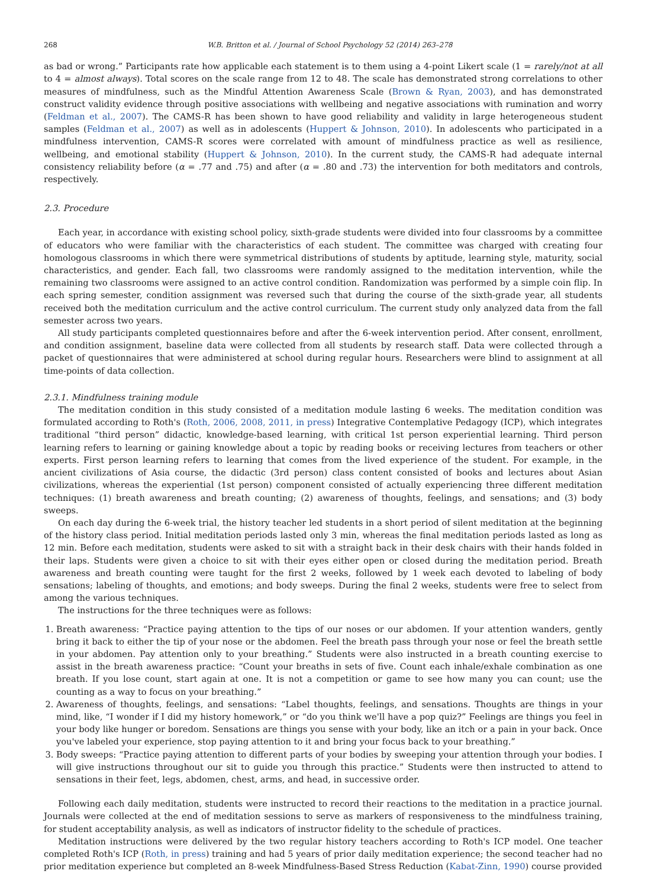268 W.B. Britton et al. / Journal of School Psychology 52 (2014) 263–278
as bad or wrong.” Participants rate how applicable each statement is to them using a 4-point Likert scale (1 = rarely/not at all to 4 = almost always). Total scores on the scale range from 12 to 48. The scale has demonstrated strong correlations to other measures of mindfulness, such as the Mindful Attention Awareness Scale (Brown & Ryan, 2003), and has demonstrated construct validity evidence through positive associations with wellbeing and negative associations with rumination and worry (Feldman et al., 2007). The CAMS-R has been shown to have good reliability and validity in large heterogeneous student samples (Feldman et al., 2007) as well as in adolescents (Huppert & Johnson, 2010). In adolescents who participated in a mindfulness intervention, CAMS-R scores were correlated with amount of mindfulness practice as well as resilience, wellbeing, and emotional stability (Huppert & Johnson, 2010). In the current study, the CAMS-R had adequate internal consistency reliability before (α = .77 and .75) and after (α = .80 and .73) the intervention for both meditators and controls, respectively.
2.3. Procedure
Each year, in accordance with existing school policy, sixth-grade students were divided into four classrooms by a committee of educators who were familiar with the characteristics of each student. The committee was charged with creating four homologous classrooms in which there were symmetrical distributions of students by aptitude, learning style, maturity, social characteristics, and gender. Each fall, two classrooms were randomly assigned to the meditation intervention, while the remaining two classrooms were assigned to an active control condition. Randomization was performed by a simple coin flip. In each spring semester, condition assignment was reversed such that during the course of the sixth-grade year, all students received both the meditation curriculum and the active control curriculum. The current study only analyzed data from the fall semester across two years.
All study participants completed questionnaires before and after the 6-week intervention period. After consent, enrollment, and condition assignment, baseline data were collected from all students by research staff. Data were collected through a packet of questionnaires that were administered at school during regular hours. Researchers were blind to assignment at all time-points of data collection.
2.3.1. Mindfulness training module
The meditation condition in this study consisted of a meditation module lasting 6 weeks. The meditation condition was formulated according to Roth's (Roth, 2006, 2008, 2011, in press) Integrative Contemplative Pedagogy (ICP), which integrates traditional “third person” didactic, knowledge-based learning, with critical 1st person experiential learning. Third person learning refers to learning or gaining knowledge about a topic by reading books or receiving lectures from teachers or other experts. First person learning refers to learning that comes from the lived experience of the student. For example, in the ancient civilizations of Asia course, the didactic (3rd person) class content consisted of books and lectures about Asian civilizations, whereas the experiential (1st person) component consisted of actually experiencing three different meditation techniques: (1) breath awareness and breath counting; (2) awareness of thoughts, feelings, and sensations; and (3) body sweeps.
On each day during the 6-week trial, the history teacher led students in a short period of silent meditation at the beginning of the history class period. Initial meditation periods lasted only 3 min, whereas the final meditation periods lasted as long as 12 min. Before each meditation, students were asked to sit with a straight back in their desk chairs with their hands folded in their laps. Students were given a choice to sit with their eyes either open or closed during the meditation period. Breath awareness and breath counting were taught for the first 2 weeks, followed by 1 week each devoted to labeling of body sensations; labeling of thoughts, and emotions; and body sweeps. During the final 2 weeks, students were free to select from among the various techniques.
The instructions for the three techniques were as follows:
1. Breath awareness: “Practice paying attention to the tips of our noses or our abdomen. If your attention wanders, gently bring it back to either the tip of your nose or the abdomen. Feel the breath pass through your nose or feel the breath settle in your abdomen. Pay attention only to your breathing.” Students were also instructed in a breath counting exercise to assist in the breath awareness practice: “Count your breaths in sets of five. Count each inhale/exhale combination as one breath. If you lose count, start again at one. It is not a competition or game to see how many you can count; use the counting as a way to focus on your breathing.”
2. Awareness of thoughts, feelings, and sensations: “Label thoughts, feelings, and sensations. Thoughts are things in your mind, like, “I wonder if I did my history homework,” or “do you think we'll have a pop quiz?” Feelings are things you feel in your body like hunger or boredom. Sensations are things you sense with your body, like an itch or a pain in your back. Once you've labeled your experience, stop paying attention to it and bring your focus back to your breathing.”
3. Body sweeps: “Practice paying attention to different parts of your bodies by sweeping your attention through your bodies. I will give instructions throughout our sit to guide you through this practice.” Students were then instructed to attend to sensations in their feet, legs, abdomen, chest, arms, and head, in successive order.
Following each daily meditation, students were instructed to record their reactions to the meditation in a practice journal. Journals were collected at the end of meditation sessions to serve as markers of responsiveness to the mindfulness training, for student acceptability analysis, as well as indicators of instructor fidelity to the schedule of practices.
Meditation instructions were delivered by the two regular history teachers according to Roth's ICP model. One teacher completed Roth's ICP (Roth, in press) training and had 5 years of prior daily meditation experience; the second teacher had no prior meditation experience but completed an 8-week Mindfulness-Based Stress Reduction (Kabat-Zinn, 1990) course provided